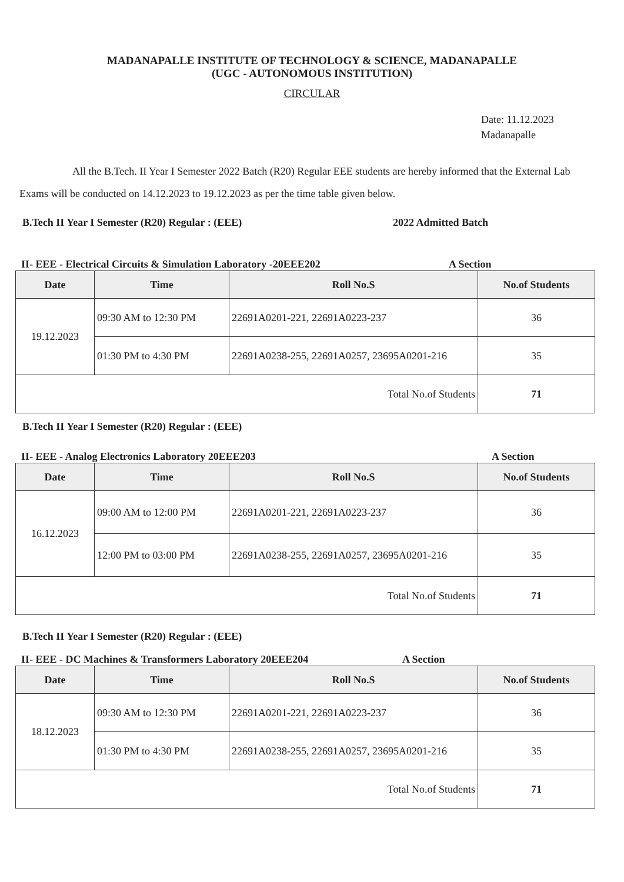MADANAPALLE INSTITUTE OF TECHNOLOGY & SCIENCE, MADANAPALLE
(UGC - AUTONOMOUS INSTITUTION)
CIRCULAR
Date: 11.12.2023
Madanapalle
All the B.Tech. II Year I Semester 2022 Batch (R20) Regular EEE students are hereby informed that the External Lab Exams will be conducted on 14.12.2023 to 19.12.2023 as per the time table given below.
B.Tech II Year I Semester (R20) Regular : (EEE) 2022 Admitted Batch
II- EEE - Electrical Circuits & Simulation Laboratory -20EEE202 A Section
| Date | Time | Roll No.S | No.of Students |
| --- | --- | --- | --- |
| 19.12.2023 | 09:30 AM to 12:30 PM | 22691A0201-221, 22691A0223-237 | 36 |
| | 01:30 PM to 4:30 PM | 22691A0238-255, 22691A0257, 23695A0201-216 | 35 |
| Total No.of Students | | | 71 |
B.Tech II Year I Semester (R20) Regular : (EEE)
II- EEE - Analog Electronics Laboratory 20EEE203 A Section
| Date | Time | Roll No.S | No.of Students |
| --- | --- | --- | --- |
| 16.12.2023 | 09:00 AM to 12:00 PM | 22691A0201-221, 22691A0223-237 | 36 |
| | 12:00 PM to 03:00 PM | 22691A0238-255, 22691A0257, 23695A0201-216 | 35 |
| Total No.of Students | | | 71 |
B.Tech II Year I Semester (R20) Regular : (EEE)
II- EEE - DC Machines & Transformers Laboratory 20EEE204 A Section
| Date | Time | Roll No.S | No.of Students |
| --- | --- | --- | --- |
| 18.12.2023 | 09:30 AM to 12:30 PM | 22691A0201-221, 22691A0223-237 | 36 |
| | 01:30 PM to 4:30 PM | 22691A0238-255, 22691A0257, 23695A0201-216 | 35 |
| Total No.of Students | | | 71 |